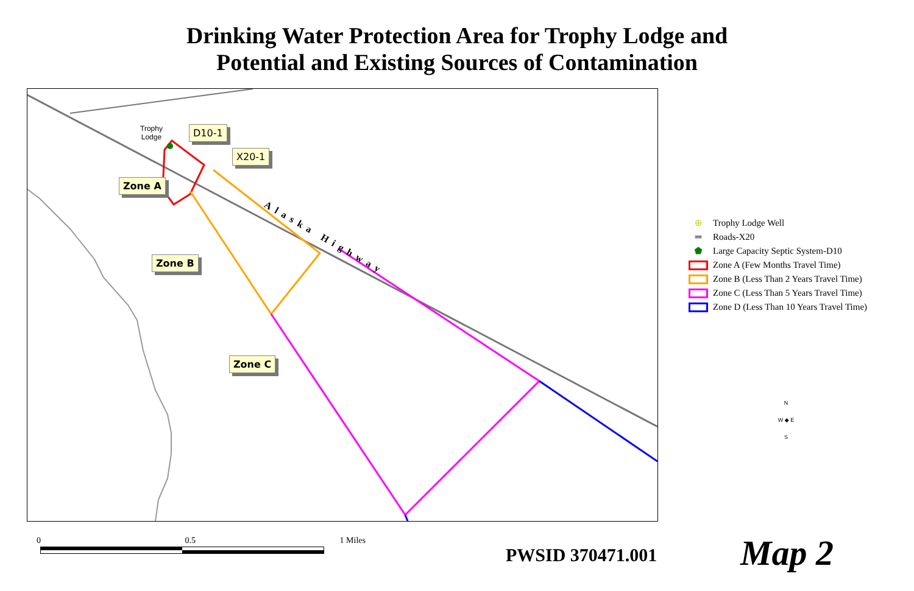Drinking Water Protection Area for Trophy Lodge and
Potential and Existing Sources of Contamination
Trophy
Lodge
D10-1
X20-1
Zone A
Zone B
Zone C
Alaska Highway
⊕ Trophy Lodge Well
═ Roads-X20
⬟ Large Capacity Septic System-D10
Zone A (Few Months Travel Time)
Zone B (Less Than 2 Years Travel Time)
Zone C (Less Than 5 Years Travel Time)
Zone D (Less Than 10 Years Travel Time)
N
W ◆ E
S
0 0.5 1 Miles
PWSID 370471.001 Map 2